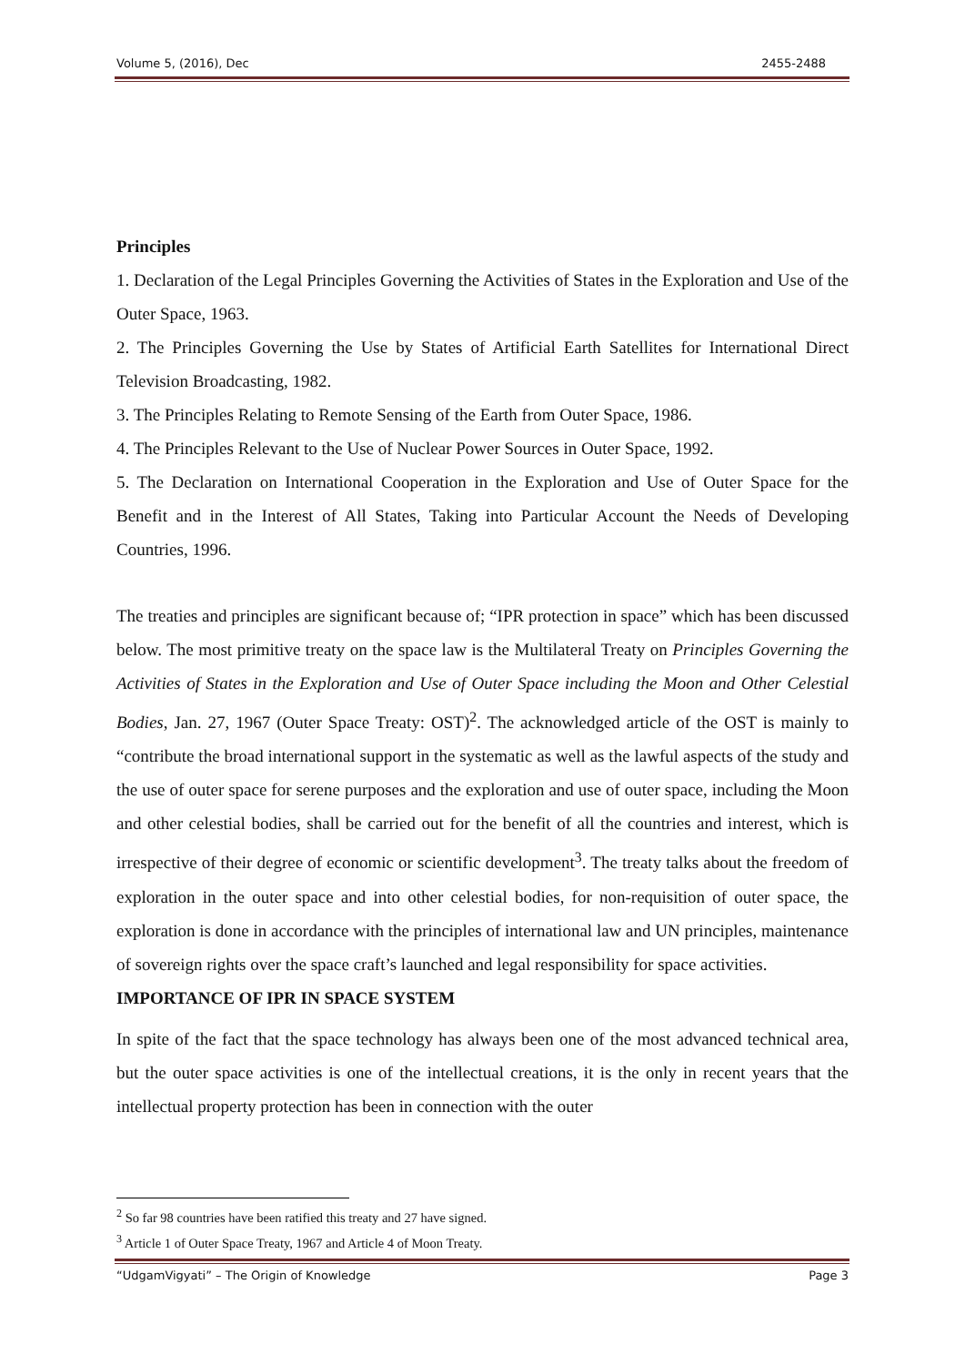Volume 5, (2016), Dec 2455-2488
Principles
1. Declaration of the Legal Principles Governing the Activities of States in the Exploration and Use of the Outer Space, 1963.
2. The Principles Governing the Use by States of Artificial Earth Satellites for International Direct Television Broadcasting, 1982.
3. The Principles Relating to Remote Sensing of the Earth from Outer Space, 1986.
4. The Principles Relevant to the Use of Nuclear Power Sources in Outer Space, 1992.
5. The Declaration on International Cooperation in the Exploration and Use of Outer Space for the Benefit and in the Interest of All States, Taking into Particular Account the Needs of Developing Countries, 1996.
The treaties and principles are significant because of; “IPR protection in space” which has been discussed below. The most primitive treaty on the space law is the Multilateral Treaty on Principles Governing the Activities of States in the Exploration and Use of Outer Space including the Moon and Other Celestial Bodies, Jan. 27, 1967 (Outer Space Treaty: OST)<sup>2</sup>. The acknowledged article of the OST is mainly to “contribute the broad international support in the systematic as well as the lawful aspects of the study and the use of outer space for serene purposes and the exploration and use of outer space, including the Moon and other celestial bodies, shall be carried out for the benefit of all the countries and interest, which is irrespective of their degree of economic or scientific development<sup>3</sup>. The treaty talks about the freedom of exploration in the outer space and into other celestial bodies, for non-requisition of outer space, the exploration is done in accordance with the principles of international law and UN principles, maintenance of sovereign rights over the space craft’s launched and legal responsibility for space activities.
IMPORTANCE OF IPR IN SPACE SYSTEM
In spite of the fact that the space technology has always been one of the most advanced technical area, but the outer space activities is one of the intellectual creations, it is the only in recent years that the intellectual property protection has been in connection with the outer
<sup>2</sup> So far 98 countries have been ratified this treaty and 27 have signed.
<sup>3</sup> Article 1 of Outer Space Treaty, 1967 and Article 4 of Moon Treaty.
“UdgamVigyati” – The Origin of Knowledge Page 3